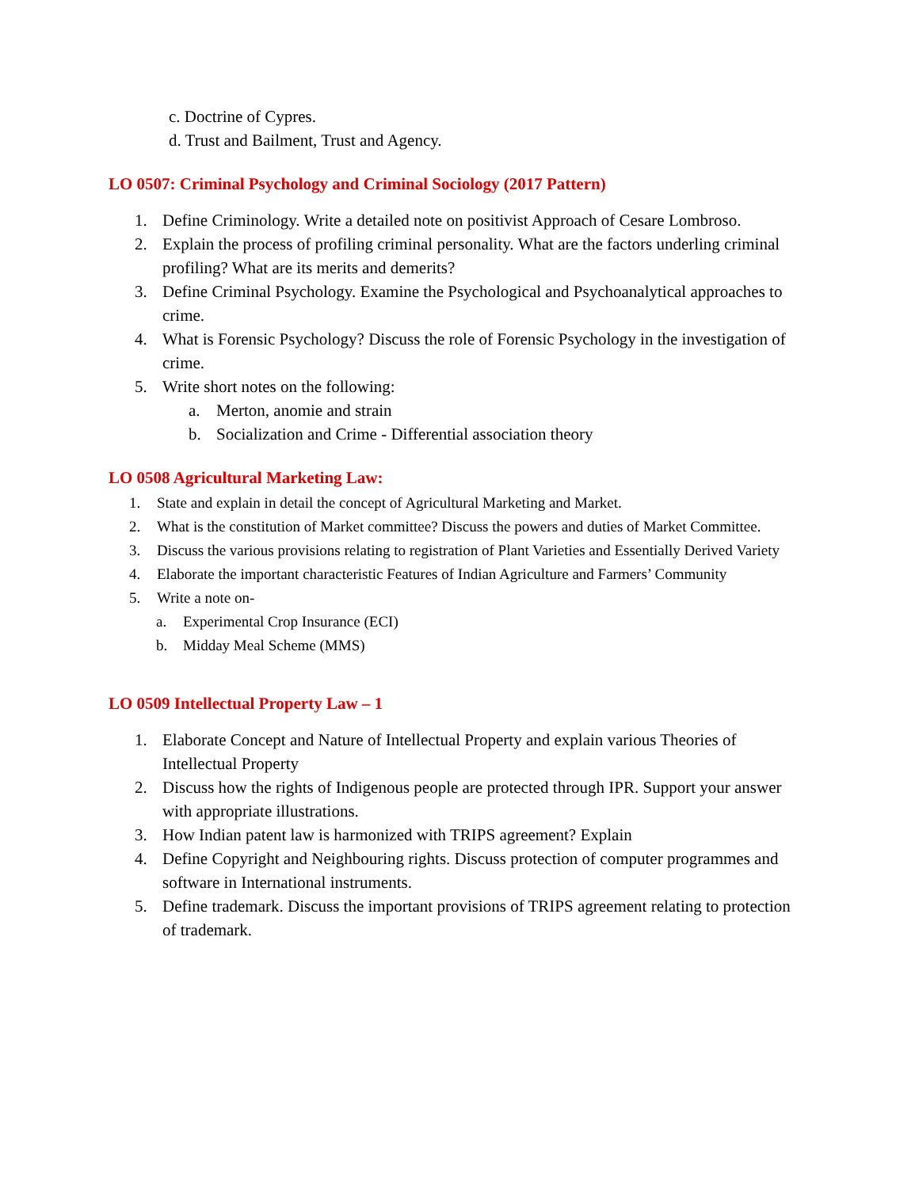c. Doctrine of Cypres.
d. Trust and Bailment, Trust and Agency.
LO 0507: Criminal Psychology and Criminal Sociology (2017 Pattern)
1. Define Criminology. Write a detailed note on positivist Approach of Cesare Lombroso.
2. Explain the process of profiling criminal personality. What are the factors underling criminal profiling? What are its merits and demerits?
3. Define Criminal Psychology. Examine the Psychological and Psychoanalytical approaches to crime.
4. What is Forensic Psychology? Discuss the role of Forensic Psychology in the investigation of crime.
5. Write short notes on the following:
a. Merton, anomie and strain
b. Socialization and Crime - Differential association theory
LO 0508 Agricultural Marketing Law:
1. State and explain in detail the concept of Agricultural Marketing and Market.
2. What is the constitution of Market committee? Discuss the powers and duties of Market Committee.
3. Discuss the various provisions relating to registration of Plant Varieties and Essentially Derived Variety
4. Elaborate the important characteristic Features of Indian Agriculture and Farmers’ Community
5. Write a note on-
a. Experimental Crop Insurance (ECI)
b. Midday Meal Scheme (MMS)
LO 0509 Intellectual Property Law – 1
1. Elaborate Concept and Nature of Intellectual Property and explain various Theories of Intellectual Property
2. Discuss how the rights of Indigenous people are protected through IPR. Support your answer with appropriate illustrations.
3. How Indian patent law is harmonized with TRIPS agreement? Explain
4. Define Copyright and Neighbouring rights. Discuss protection of computer programmes and software in International instruments.
5. Define trademark. Discuss the important provisions of TRIPS agreement relating to protection of trademark.